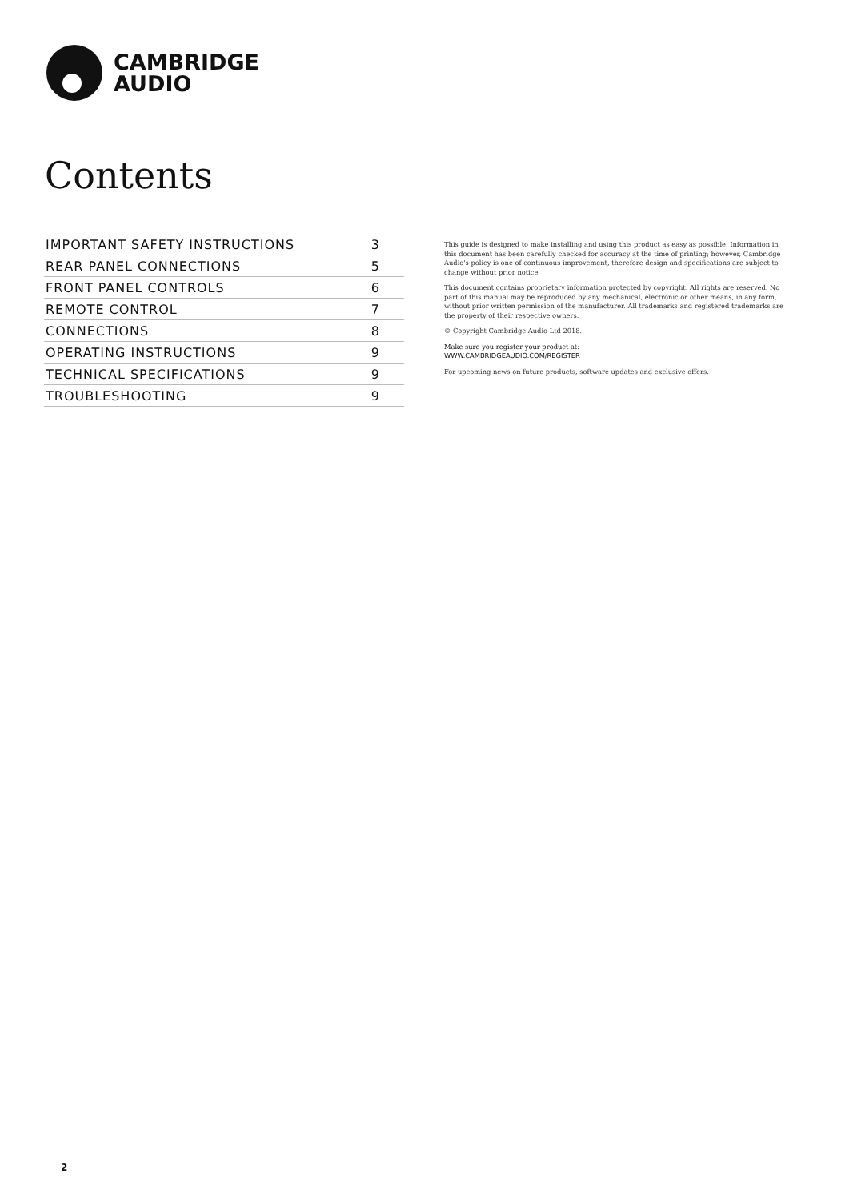CAMBRIDGE
AUDIO
Contents
| IMPORTANT SAFETY INSTRUCTIONS | 3 |
| REAR PANEL CONNECTIONS | 5 |
| FRONT PANEL CONTROLS | 6 |
| REMOTE CONTROL | 7 |
| CONNECTIONS | 8 |
| OPERATING INSTRUCTIONS | 9 |
| TECHNICAL SPECIFICATIONS | 9 |
| TROUBLESHOOTING | 9 |
This guide is designed to make installing and using this product as easy as possible. Information in this document has been carefully checked for accuracy at the time of printing; however, Cambridge Audio's policy is one of continuous improvement, therefore design and specifications are subject to change without prior notice.
This document contains proprietary information protected by copyright. All rights are reserved. No part of this manual may be reproduced by any mechanical, electronic or other means, in any form, without prior written permission of the manufacturer. All trademarks and registered trademarks are the property of their respective owners.
© Copyright Cambridge Audio Ltd 2018..
Make sure you register your product at:
WWW.CAMBRIDGEAUDIO.COM/REGISTER
For upcoming news on future products, software updates and exclusive offers.
2